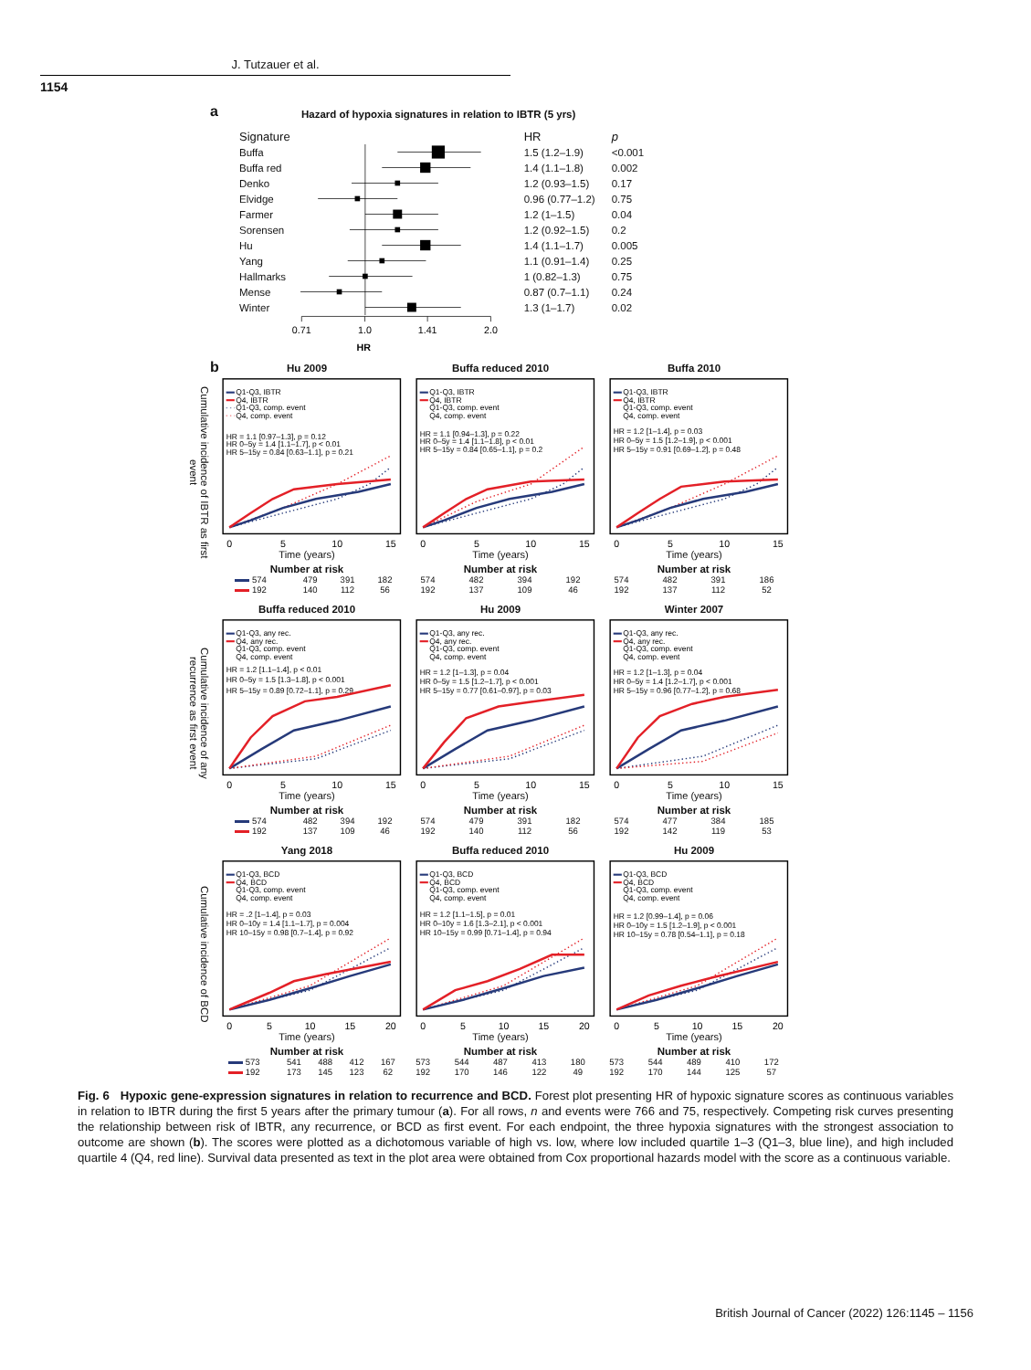J. Tutzauer et al.
1154
a
Hazard of hypoxia signatures in relation to IBTR (5 yrs)
| Signature | | HR | p |
| --- | --- | --- | --- |
| Buffa | | 1.5 (1.2–1.9) | <0.001 |
| Buffa red | | 1.4 (1.1–1.8) | 0.002 |
| Denko | | 1.2 (0.93–1.5) | 0.17 |
| Elvidge | | 0.96 (0.77–1.2) | 0.75 |
| Farmer | | 1.2 (1–1.5) | 0.04 |
| Sorensen | | 1.2 (0.92–1.5) | 0.2 |
| Hu | | 1.4 (1.1–1.7) | 0.005 |
| Yang | | 1.1 (0.91–1.4) | 0.25 |
| Hallmarks | | 1 (0.82–1.3) | 0.75 |
| Mense | | 0.87 (0.7–1.1) | 0.24 |
| Winter | | 1.3 (1–1.7) | 0.02 |
| | 0.71 1.0 1.41 2.0 HR | | |
b
Cumulative incidence of IBTR as first event
Hu 2009
Q1-Q3, IBTR
Q4, IBTR
Q1-Q3, comp. event
Q4, comp. event
HR = 1.1 [0.97–1.3], p = 0.12
HR 0–5y = 1.4 [1.1–1.7], p < 0.01
HR 5–15y = 0.84 [0.63–1.1], p = 0.21
0
5
10
15
Time (years)
Number at risk
| 574 | 479 | 391 | 182 |
| 192 | 140 | 112 | 56 |
Buffa reduced 2010
Q1-Q3, IBTR
Q4, IBTR
Q1-Q3, comp. event
Q4, comp. event
HR = 1.1 [0.94–1.3], p = 0.22
HR 0–5y = 1.4 [1.1–1.8], p < 0.01
HR 5–15y = 0.84 [0.65–1.1], p = 0.2
0
5
10
15
Time (years)
Number at risk
| 574 | 482 | 394 | 192 |
| 192 | 137 | 109 | 46 |
Buffa 2010
Q1-Q3, IBTR
Q4, IBTR
Q1-Q3, comp. event
Q4, comp. event
HR = 1.2 [1–1.4], p = 0.03
HR 0–5y = 1.5 [1.2–1.9], p < 0.001
HR 5–15y = 0.91 [0.69–1.2], p = 0.48
0
5
10
15
Time (years)
Number at risk
| 574 | 482 | 391 | 186 |
| 192 | 137 | 112 | 52 |
Cumulative incidence of any recurrence as first event
Buffa reduced 2010
Q1-Q3, any rec.
Q4, any rec.
Q1-Q3, comp. event
Q4, comp. event
HR = 1.2 [1.1–1.4], p < 0.01
HR 0–5y = 1.5 [1.3–1.8], p < 0.001
HR 5–15y = 0.89 [0.72–1.1], p = 0.29
0
5
10
15
Time (years)
Number at risk
| 574 | 482 | 394 | 192 |
| 192 | 137 | 109 | 46 |
Hu 2009
Q1-Q3, any rec.
Q4, any rec.
Q1-Q3, comp. event
Q4, comp. event
HR = 1.2 [1–1.3], p = 0.04
HR 0–5y = 1.5 [1.2–1.7], p < 0.001
HR 5–15y = 0.77 [0.61–0.97], p = 0.03
0
5
10
15
Time (years)
Number at risk
| 574 | 479 | 391 | 182 |
| 192 | 140 | 112 | 56 |
Winter 2007
Q1-Q3, any rec.
Q4, any rec.
Q1-Q3, comp. event
Q4, comp. event
HR = 1.2 [1–1.3], p = 0.04
HR 0–5y = 1.4 [1.2–1.7], p < 0.001
HR 5–15y = 0.96 [0.77–1.2], p = 0.68
0
5
10
15
Time (years)
Number at risk
| 574 | 477 | 384 | 185 |
| 192 | 142 | 119 | 53 |
Cumulative incidence of BCD
Yang 2018
Q1-Q3, BCD
Q4, BCD
Q1-Q3, comp. event
Q4, comp. event
HR = .2 [1–1.4], p = 0.03
HR 0–10y = 1.4 [1.1–1.7], p = 0.004
HR 10–15y = 0.98 [0.7–1.4], p = 0.92
0
5
10
15
20
Time (years)
Number at risk
| 573 | 541 | 488 | 412 | 167 |
| 192 | 173 | 145 | 123 | 62 |
Buffa reduced 2010
Q1-Q3, BCD
Q4, BCD
Q1-Q3, comp. event
Q4, comp. event
HR = 1.2 [1.1–1.5], p = 0.01
HR 0–10y = 1.6 [1.3–2.1], p < 0.001
HR 10–15y = 0.99 [0.71–1.4], p = 0.94
0
5
10
15
20
Time (years)
Number at risk
| 573 | 544 | 487 | 413 | 180 |
| 192 | 170 | 146 | 122 | 49 |
Hu 2009
Q1-Q3, BCD
Q4, BCD
Q1-Q3, comp. event
Q4, comp. event
HR = 1.2 [0.99–1.4], p = 0.06
HR 0–10y = 1.5 [1.2–1.9], p < 0.001
HR 10–15y = 0.78 [0.54–1.1], p = 0.18
0
5
10
15
20
Time (years)
Number at risk
| 573 | 544 | 489 | 410 | 172 |
| 192 | 170 | 144 | 125 | 57 |
Fig. 6 Hypoxic gene-expression signatures in relation to recurrence and BCD. Forest plot presenting HR of hypoxic signature scores as continuous variables in relation to IBTR during the first 5 years after the primary tumour (a). For all rows, n and events were 766 and 75, respectively. Competing risk curves presenting the relationship between risk of IBTR, any recurrence, or BCD as first event. For each endpoint, the three hypoxia signatures with the strongest association to outcome are shown (b). The scores were plotted as a dichotomous variable of high vs. low, where low included quartile 1–3 (Q1–3, blue line), and high included quartile 4 (Q4, red line). Survival data presented as text in the plot area were obtained from Cox proportional hazards model with the score as a continuous variable.
British Journal of Cancer (2022) 126:1145 – 1156